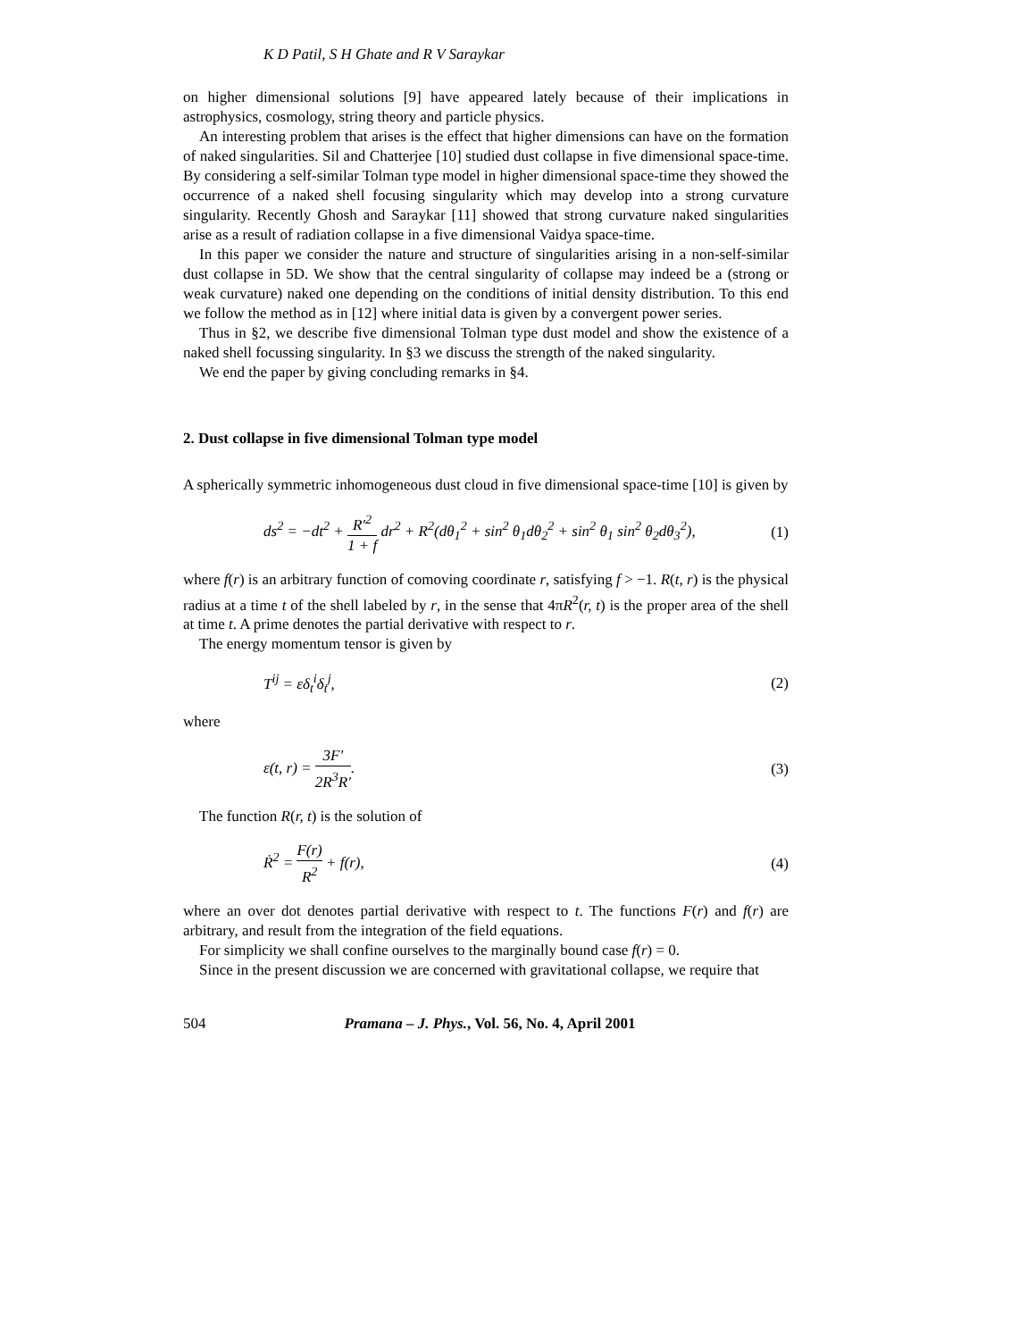K D Patil, S H Ghate and R V Saraykar
on higher dimensional solutions [9] have appeared lately because of their implications in astrophysics, cosmology, string theory and particle physics.
An interesting problem that arises is the effect that higher dimensions can have on the formation of naked singularities. Sil and Chatterjee [10] studied dust collapse in five dimensional space-time. By considering a self-similar Tolman type model in higher dimensional space-time they showed the occurrence of a naked shell focusing singularity which may develop into a strong curvature singularity. Recently Ghosh and Saraykar [11] showed that strong curvature naked singularities arise as a result of radiation collapse in a five dimensional Vaidya space-time.
In this paper we consider the nature and structure of singularities arising in a non-self-similar dust collapse in 5D. We show that the central singularity of collapse may indeed be a (strong or weak curvature) naked one depending on the conditions of initial density distribution. To this end we follow the method as in [12] where initial data is given by a convergent power series.
Thus in §2, we describe five dimensional Tolman type dust model and show the existence of a naked shell focussing singularity. In §3 we discuss the strength of the naked singularity.
We end the paper by giving concluding remarks in §4.
2. Dust collapse in five dimensional Tolman type model
A spherically symmetric inhomogeneous dust cloud in five dimensional space-time [10] is given by
ds<sup>2</sup> = −dt<sup>2</sup> + R′<sup>2</sup> 1 + f dr<sup>2</sup> + R<sup>2</sup>(dθ<sub>1</sub><sup>2</sup> + sin<sup>2</sup> θ<sub>1</sub>dθ<sub>2</sub><sup>2</sup> + sin<sup>2</sup> θ<sub>1</sub> sin<sup>2</sup> θ<sub>2</sub>dθ<sub>3</sub><sup>2</sup>), (1)
where f(r) is an arbitrary function of comoving coordinate r, satisfying f > −1. R(t, r) is the physical radius at a time t of the shell labeled by r, in the sense that 4πR<sup>2</sup>(r, t) is the proper area of the shell at time t. A prime denotes the partial derivative with respect to r.
The energy momentum tensor is given by
T<sup>ij</sup> = εδ<sub>t</sub><sup>i</sup>δ<sub>t</sub><sup>j</sup>, (2)
where
ε(t, r) = 3F′ 2R<sup>3</sup>R′. (3)
The function R(r, t) is the solution of
Ṙ<sup>2</sup> = F(r) R<sup>2</sup> + f(r), (4)
where an over dot denotes partial derivative with respect to t. The functions F(r) and f(r) are arbitrary, and result from the integration of the field equations.
For simplicity we shall confine ourselves to the marginally bound case f(r) = 0.
Since in the present discussion we are concerned with gravitational collapse, we require that
504 Pramana – J. Phys., Vol. 56, No. 4, April 2001